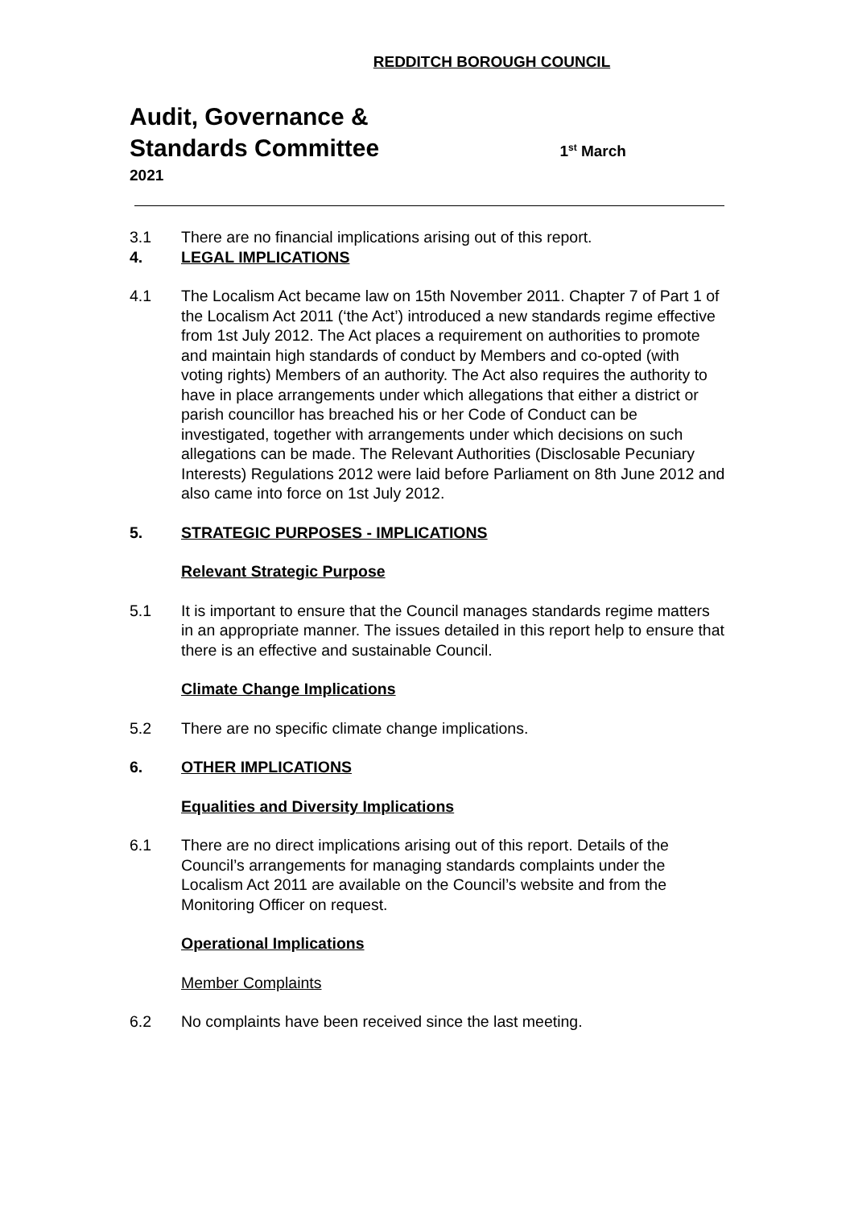REDDITCH BOROUGH COUNCIL
Audit, Governance &
Standards Committee 1<sup>st</sup> March
2021
3.1 There are no financial implications arising out of this report.
4. LEGAL IMPLICATIONS
4.1 The Localism Act became law on 15th November 2011. Chapter 7 of Part 1 of the Localism Act 2011 (‘the Act’) introduced a new standards regime effective from 1st July 2012. The Act places a requirement on authorities to promote and maintain high standards of conduct by Members and co-opted (with voting rights) Members of an authority. The Act also requires the authority to have in place arrangements under which allegations that either a district or parish councillor has breached his or her Code of Conduct can be investigated, together with arrangements under which decisions on such allegations can be made. The Relevant Authorities (Disclosable Pecuniary Interests) Regulations 2012 were laid before Parliament on 8th June 2012 and also came into force on 1st July 2012.
5. STRATEGIC PURPOSES - IMPLICATIONS
Relevant Strategic Purpose
5.1 It is important to ensure that the Council manages standards regime matters in an appropriate manner. The issues detailed in this report help to ensure that there is an effective and sustainable Council.
Climate Change Implications
5.2 There are no specific climate change implications.
6. OTHER IMPLICATIONS
Equalities and Diversity Implications
6.1 There are no direct implications arising out of this report. Details of the Council’s arrangements for managing standards complaints under the Localism Act 2011 are available on the Council’s website and from the Monitoring Officer on request.
Operational Implications
Member Complaints
6.2 No complaints have been received since the last meeting.